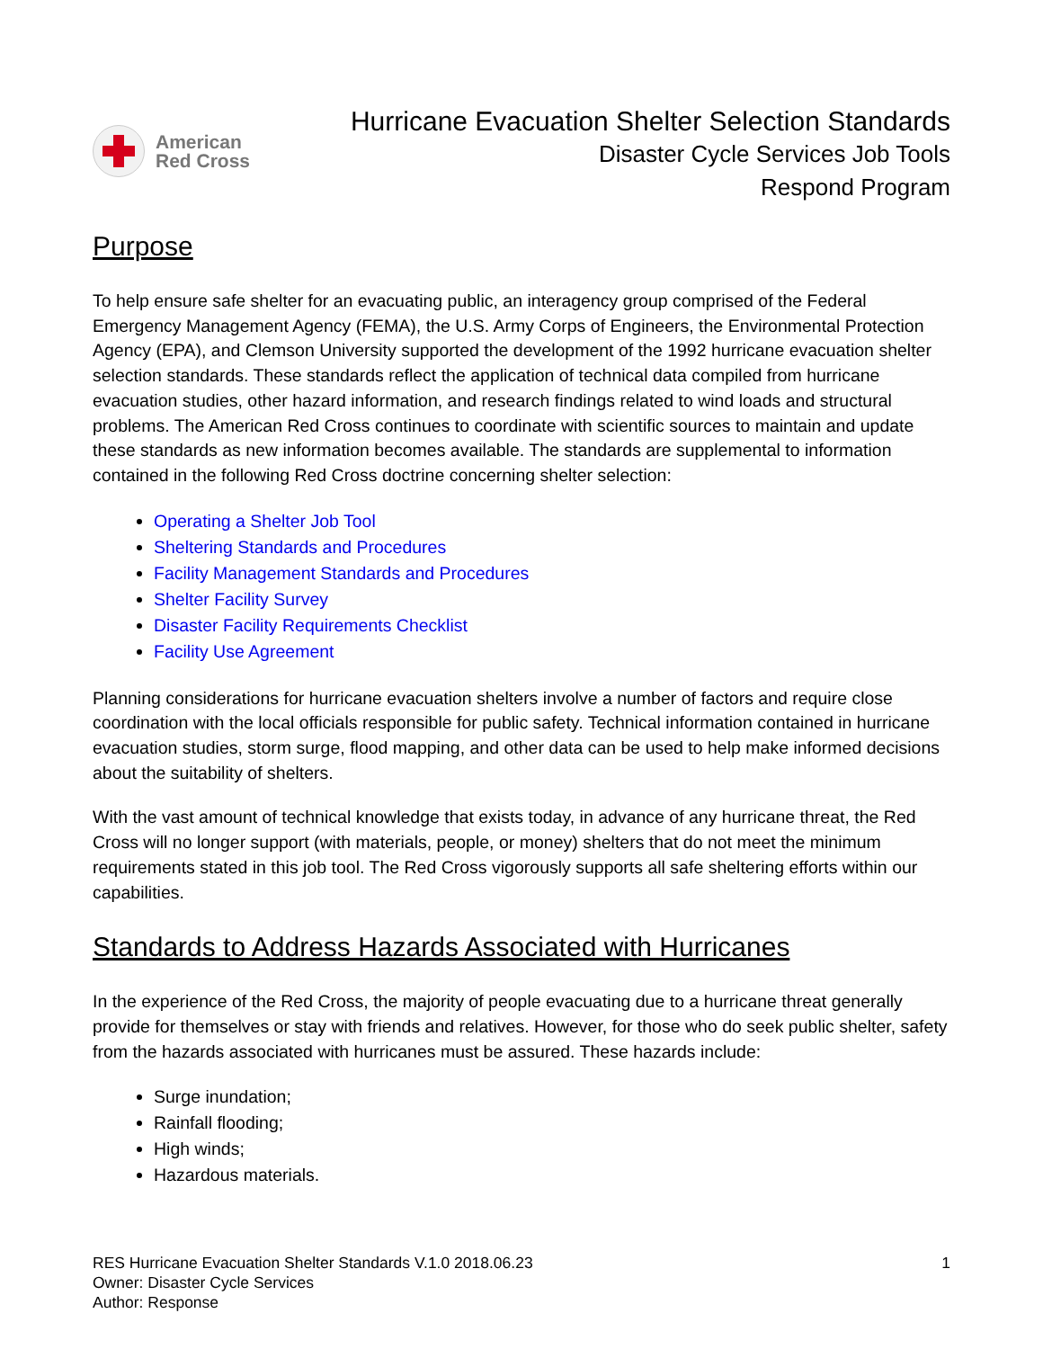American
Red Cross
Hurricane Evacuation Shelter Selection Standards
Disaster Cycle Services Job Tools
Respond Program
Purpose
To help ensure safe shelter for an evacuating public, an interagency group comprised of the Federal Emergency Management Agency (FEMA), the U.S. Army Corps of Engineers, the Environmental Protection Agency (EPA), and Clemson University supported the development of the 1992 hurricane evacuation shelter selection standards. These standards reflect the application of technical data compiled from hurricane evacuation studies, other hazard information, and research findings related to wind loads and structural problems. The American Red Cross continues to coordinate with scientific sources to maintain and update these standards as new information becomes available. The standards are supplemental to information contained in the following Red Cross doctrine concerning shelter selection:
Operating a Shelter Job Tool
Sheltering Standards and Procedures
Facility Management Standards and Procedures
Shelter Facility Survey
Disaster Facility Requirements Checklist
Facility Use Agreement
Planning considerations for hurricane evacuation shelters involve a number of factors and require close coordination with the local officials responsible for public safety. Technical information contained in hurricane evacuation studies, storm surge, flood mapping, and other data can be used to help make informed decisions about the suitability of shelters.
With the vast amount of technical knowledge that exists today, in advance of any hurricane threat, the Red Cross will no longer support (with materials, people, or money) shelters that do not meet the minimum requirements stated in this job tool. The Red Cross vigorously supports all safe sheltering efforts within our capabilities.
Standards to Address Hazards Associated with Hurricanes
In the experience of the Red Cross, the majority of people evacuating due to a hurricane threat generally provide for themselves or stay with friends and relatives. However, for those who do seek public shelter, safety from the hazards associated with hurricanes must be assured. These hazards include:
Surge inundation;
Rainfall flooding;
High winds;
Hazardous materials.
RES Hurricane Evacuation Shelter Standards V.1.0 2018.06.23
Owner: Disaster Cycle Services
Author: Response
1